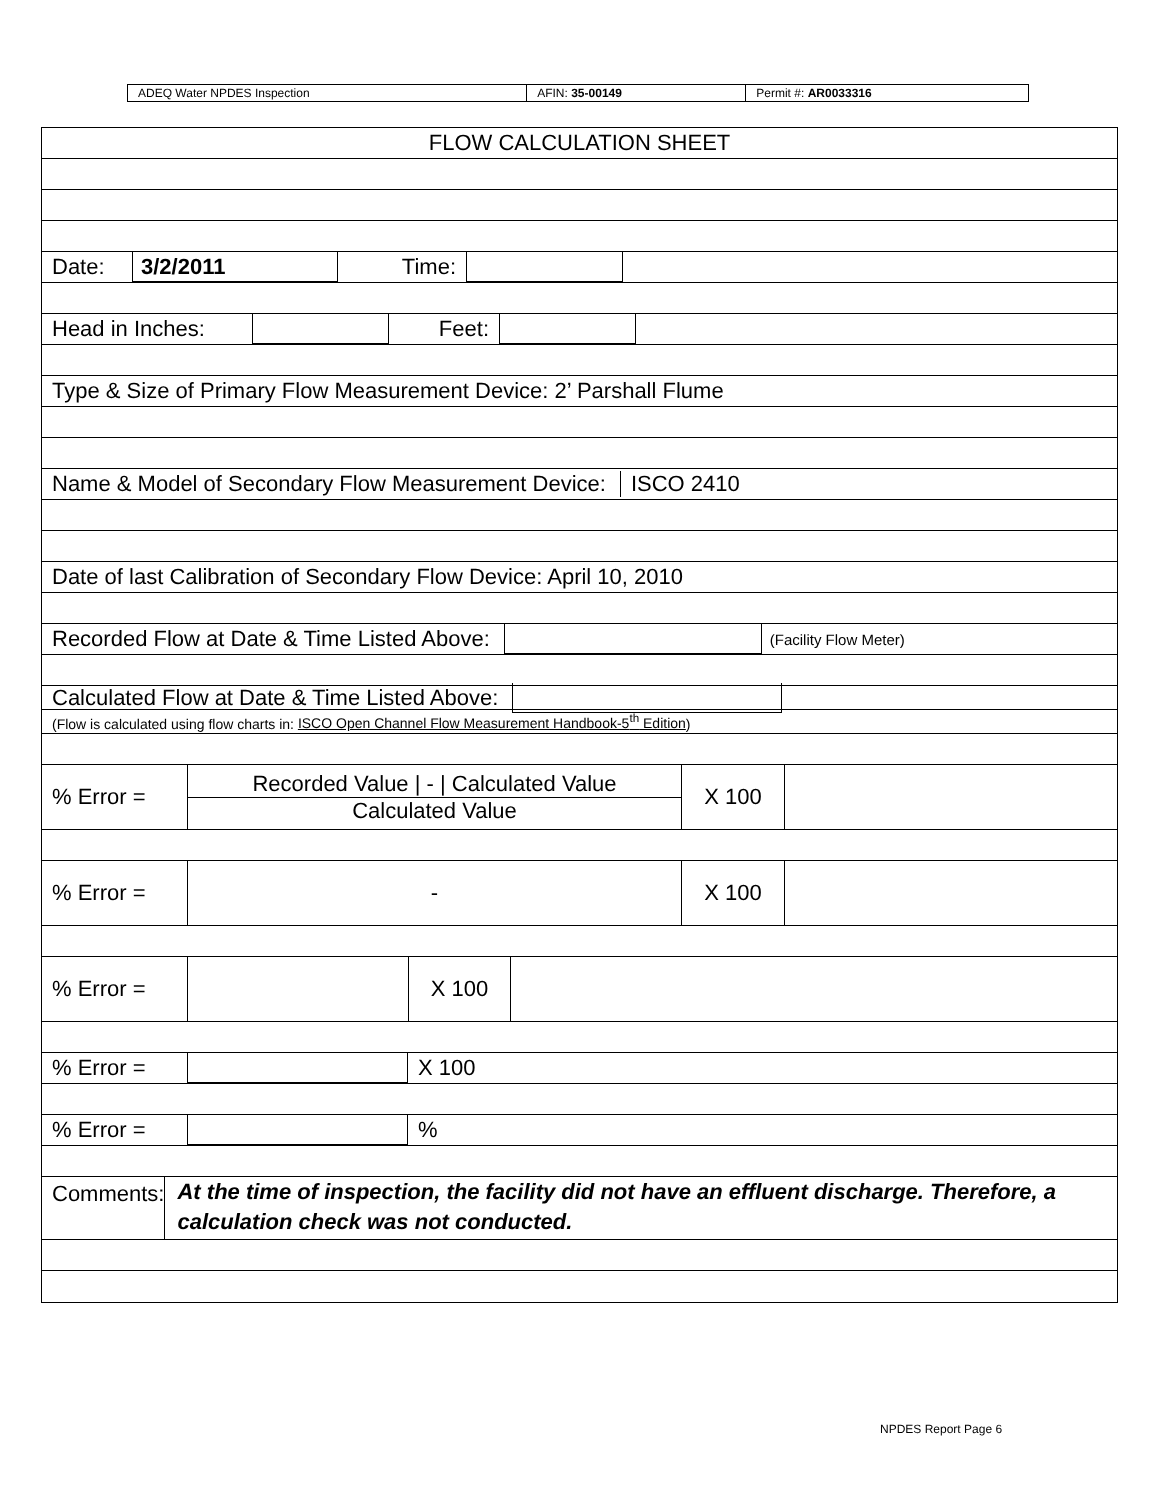| ADEQ Water NPDES Inspection | AFIN: 35-00149 | Permit #: AR0033316 |
FLOW CALCULATION SHEET
Date:
3/2/2011
Time:
Head in Inches: Feet:
Type & Size of Primary Flow Measurement Device: 2’ Parshall Flume
Name & Model of Secondary Flow Measurement Device: ISCO 2410
Date of last Calibration of Secondary Flow Device: April 10, 2010
Recorded Flow at Date & Time Listed Above:
(Facility Flow Meter)
Calculated Flow at Date & Time Listed Above:
(Flow is calculated using flow charts in: ISCO Open Channel Flow Measurement Handbook-5<sup>th</sup> Edition)
% Error = Recorded Value | - | Calculated Value
Calculated Value
X 100
% Error = - X 100
% Error = X 100
% Error = X 100
% Error = %
Comments:
At the time of inspection, the facility did not have an effluent discharge. Therefore, a calculation check was not conducted.
NPDES Report Page 6